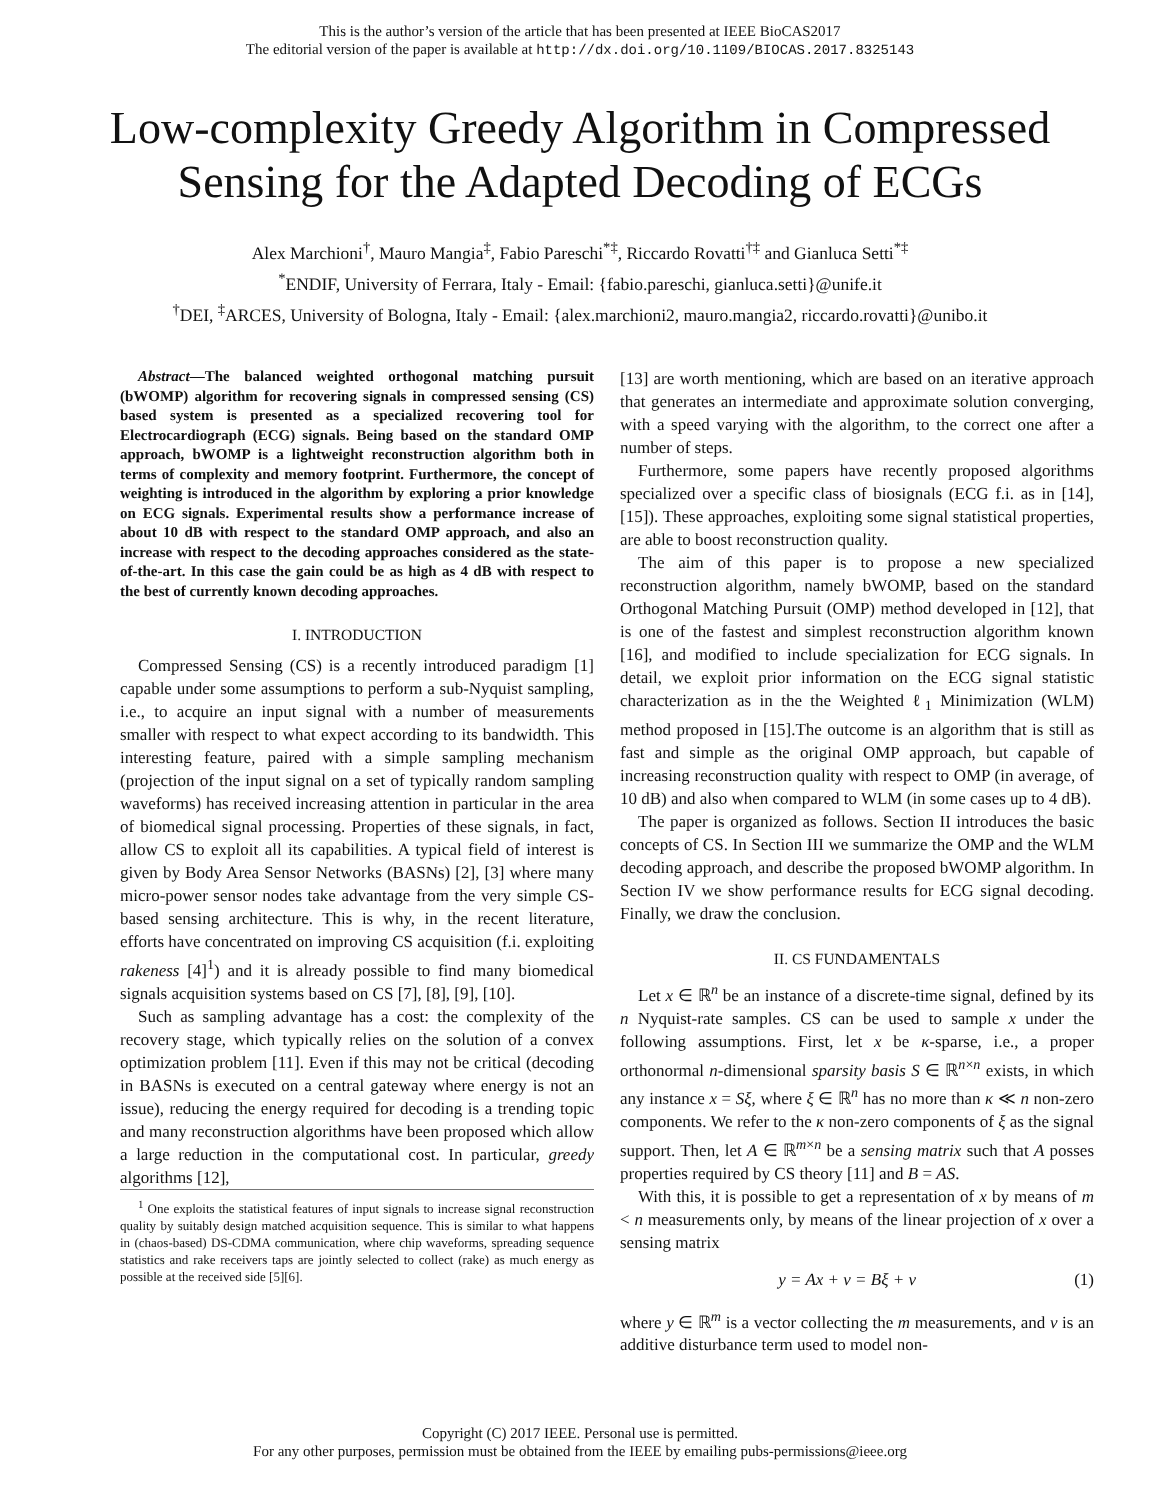This is the author’s version of the article that has been presented at IEEE BioCAS2017
The editorial version of the paper is available at http://dx.doi.org/10.1109/BIOCAS.2017.8325143
Low-complexity Greedy Algorithm in Compressed Sensing for the Adapted Decoding of ECGs
Alex Marchioni<sup>†</sup>, Mauro Mangia<sup>‡</sup>, Fabio Pareschi<sup>*‡</sup>, Riccardo Rovatti<sup>†‡</sup> and Gianluca Setti<sup>*‡</sup>
<sup>*</sup> ENDIF, University of Ferrara, Italy - Email: {fabio.pareschi, gianluca.setti}@unife.it
<sup>†</sup> DEI, <sup>‡</sup>ARCES, University of Bologna, Italy - Email: {alex.marchioni2, mauro.mangia2, riccardo.rovatti}@unibo.it
Abstract—The balanced weighted orthogonal matching pursuit (bWOMP) algorithm for recovering signals in compressed sensing (CS) based system is presented as a specialized recovering tool for Electrocardiograph (ECG) signals. Being based on the standard OMP approach, bWOMP is a lightweight reconstruction algorithm both in terms of complexity and memory footprint. Furthermore, the concept of weighting is introduced in the algorithm by exploring a prior knowledge on ECG signals. Experimental results show a performance increase of about 10 dB with respect to the standard OMP approach, and also an increase with respect to the decoding approaches considered as the state-of-the-art. In this case the gain could be as high as 4 dB with respect to the best of currently known decoding approaches.
I. INTRODUCTION
Compressed Sensing (CS) is a recently introduced paradigm [1] capable under some assumptions to perform a sub-Nyquist sampling, i.e., to acquire an input signal with a number of measurements smaller with respect to what expect according to its bandwidth. This interesting feature, paired with a simple sampling mechanism (projection of the input signal on a set of typically random sampling waveforms) has received increasing attention in particular in the area of biomedical signal processing. Properties of these signals, in fact, allow CS to exploit all its capabilities. A typical field of interest is given by Body Area Sensor Networks (BASNs) [2], [3] where many micro-power sensor nodes take advantage from the very simple CS-based sensing architecture. This is why, in the recent literature, efforts have concentrated on improving CS acquisition (f.i. exploiting rakeness [4]<sup>1</sup>) and it is already possible to find many biomedical signals acquisition systems based on CS [7], [8], [9], [10].
Such as sampling advantage has a cost: the complexity of the recovery stage, which typically relies on the solution of a convex optimization problem [11]. Even if this may not be critical (decoding in BASNs is executed on a central gateway where energy is not an issue), reducing the energy required for decoding is a trending topic and many reconstruction algorithms have been proposed which allow a large reduction in the computational cost. In particular, greedy algorithms [12],
<sup>1</sup> One exploits the statistical features of input signals to increase signal reconstruction quality by suitably design matched acquisition sequence. This is similar to what happens in (chaos-based) DS-CDMA communication, where chip waveforms, spreading sequence statistics and rake receivers taps are jointly selected to collect (rake) as much energy as possible at the received side [5][6].
[13] are worth mentioning, which are based on an iterative approach that generates an intermediate and approximate solution converging, with a speed varying with the algorithm, to the correct one after a number of steps.
Furthermore, some papers have recently proposed algorithms specialized over a specific class of biosignals (ECG f.i. as in [14], [15]). These approaches, exploiting some signal statistical properties, are able to boost reconstruction quality.
The aim of this paper is to propose a new specialized reconstruction algorithm, namely bWOMP, based on the standard Orthogonal Matching Pursuit (OMP) method developed in [12], that is one of the fastest and simplest reconstruction algorithm known [16], and modified to include specialization for ECG signals. In detail, we exploit prior information on the ECG signal statistic characterization as in the the Weighted ℓ<sub>1</sub> Minimization (WLM) method proposed in [15].The outcome is an algorithm that is still as fast and simple as the original OMP approach, but capable of increasing reconstruction quality with respect to OMP (in average, of 10 dB) and also when compared to WLM (in some cases up to 4 dB).
The paper is organized as follows. Section II introduces the basic concepts of CS. In Section III we summarize the OMP and the WLM decoding approach, and describe the proposed bWOMP algorithm. In Section IV we show performance results for ECG signal decoding. Finally, we draw the conclusion.
II. CS FUNDAMENTALS
Let x ∈ ℝ<sup>n</sup> be an instance of a discrete-time signal, defined by its n Nyquist-rate samples. CS can be used to sample x under the following assumptions. First, let x be κ-sparse, i.e., a proper orthonormal n-dimensional sparsity basis S ∈ ℝ<sup>n×n</sup> exists, in which any instance x = Sξ, where ξ ∈ ℝ<sup>n</sup> has no more than κ ≪ n non-zero components. We refer to the κ non-zero components of ξ as the signal support. Then, let A ∈ ℝ<sup>m×n</sup> be a sensing matrix such that A posses properties required by CS theory [11] and B = AS.
With this, it is possible to get a representation of x by means of m < n measurements only, by means of the linear projection of x over a sensing matrix
y = Ax + ν = Bξ + ν (1)
where y ∈ ℝ<sup>m</sup> is a vector collecting the m measurements, and ν is an additive disturbance term used to model non-
Copyright (C) 2017 IEEE. Personal use is permitted.
For any other purposes, permission must be obtained from the IEEE by emailing pubs-permissions@ieee.org